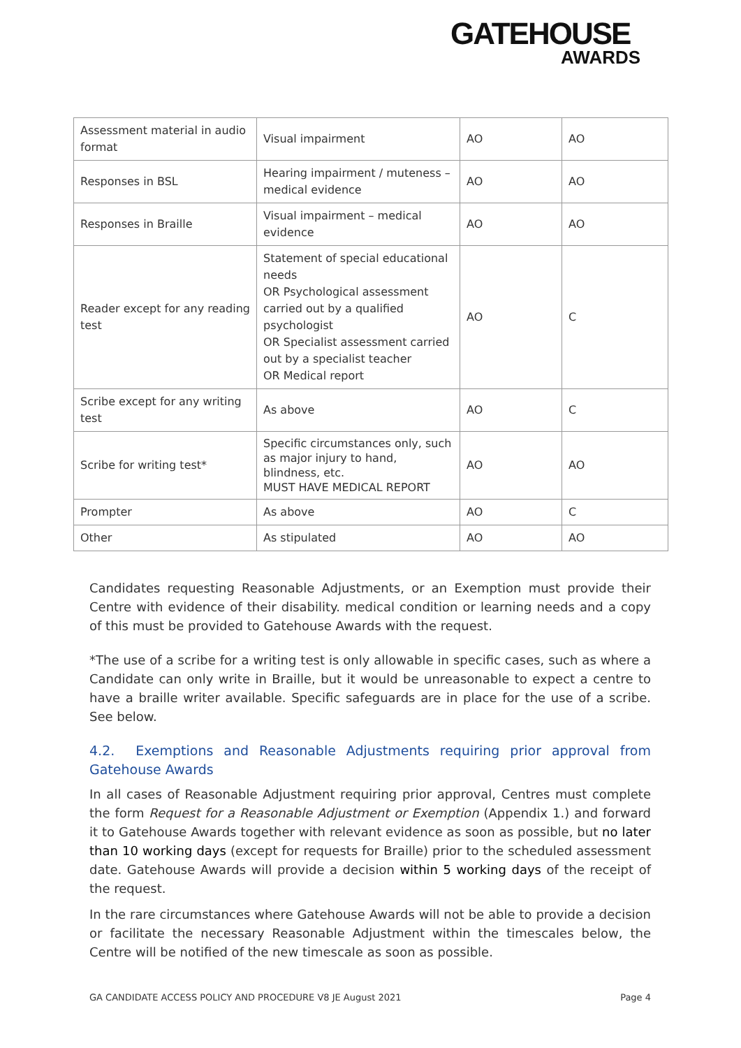GATEHOUSE
AWARDS
| Assessment material in audio format | Visual impairment | AO | AO |
| Responses in BSL | Hearing impairment / muteness – medical evidence | AO | AO |
| Responses in Braille | Visual impairment – medical evidence | AO | AO |
| Reader except for any reading test | Statement of special educational needs OR Psychological assessment carried out by a qualified psychologist OR Specialist assessment carried out by a specialist teacher OR Medical report | AO | C |
| Scribe except for any writing test | As above | AO | C |
| Scribe for writing test* | Specific circumstances only, such as major injury to hand, blindness, etc. MUST HAVE MEDICAL REPORT | AO | AO |
| Prompter | As above | AO | C |
| Other | As stipulated | AO | AO |
Candidates requesting Reasonable Adjustments, or an Exemption must provide their Centre with evidence of their disability. medical condition or learning needs and a copy of this must be provided to Gatehouse Awards with the request.
*The use of a scribe for a writing test is only allowable in specific cases, such as where a Candidate can only write in Braille, but it would be unreasonable to expect a centre to have a braille writer available. Specific safeguards are in place for the use of a scribe. See below.
4.2. Exemptions and Reasonable Adjustments requiring prior approval from Gatehouse Awards
In all cases of Reasonable Adjustment requiring prior approval, Centres must complete the form Request for a Reasonable Adjustment or Exemption (Appendix 1.) and forward it to Gatehouse Awards together with relevant evidence as soon as possible, but no later than 10 working days (except for requests for Braille) prior to the scheduled assessment date. Gatehouse Awards will provide a decision within 5 working days of the receipt of the request.
In the rare circumstances where Gatehouse Awards will not be able to provide a decision or facilitate the necessary Reasonable Adjustment within the timescales below, the Centre will be notified of the new timescale as soon as possible.
GA CANDIDATE ACCESS POLICY AND PROCEDURE V8 JE August 2021 Page 4